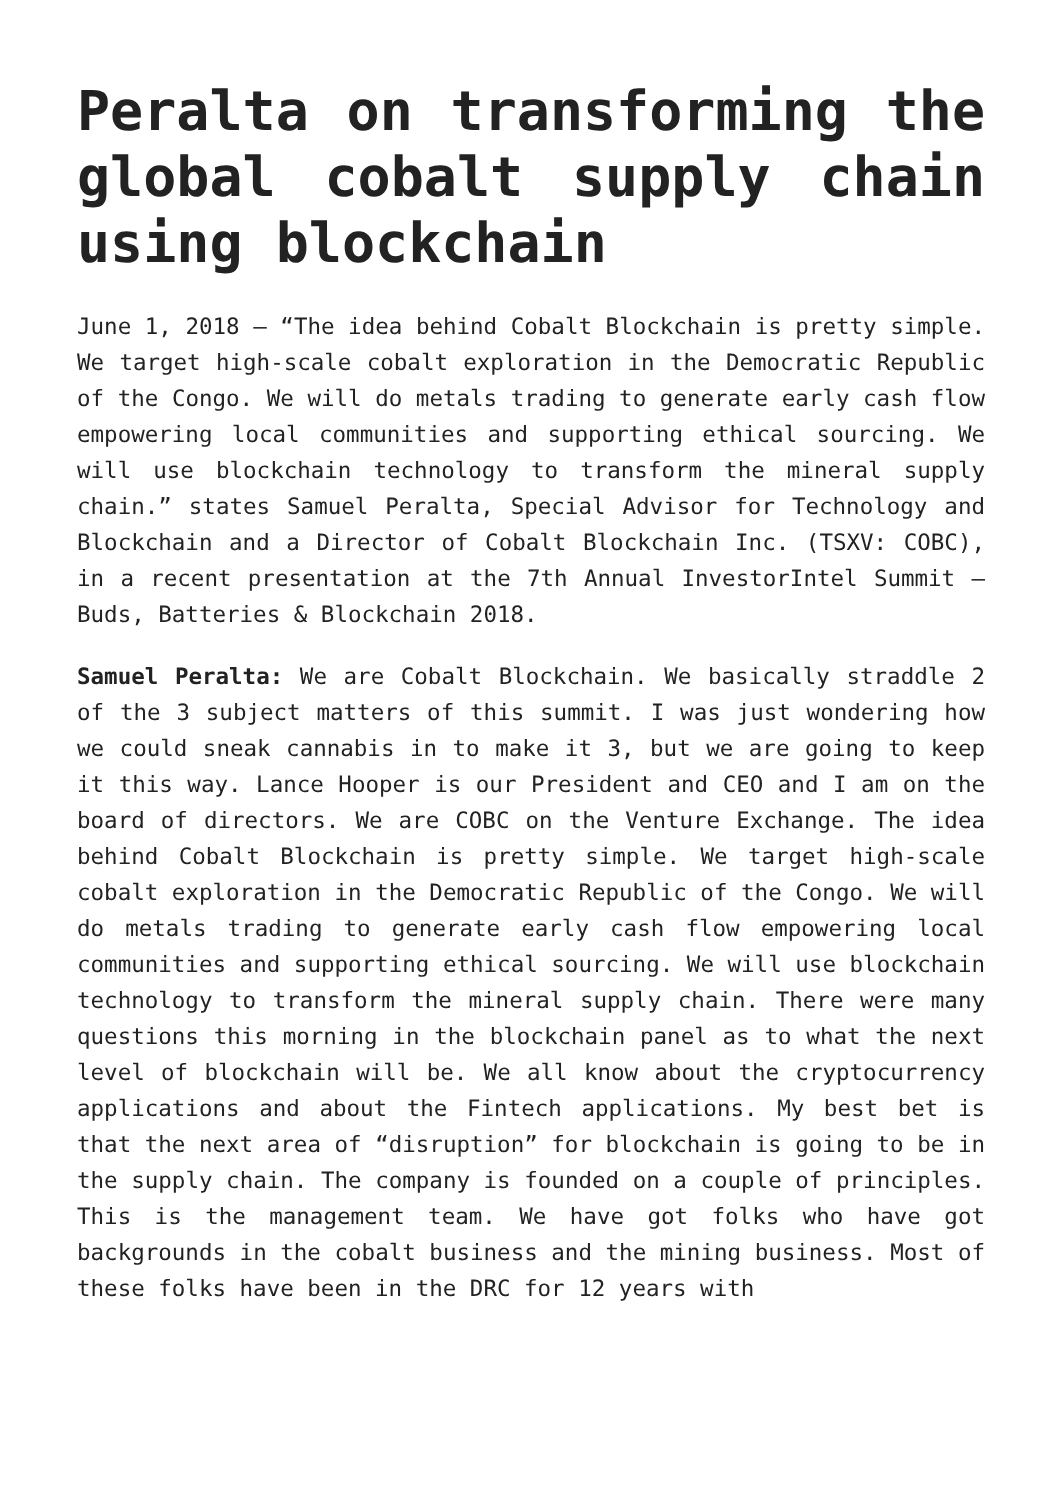Peralta on transforming the global cobalt supply chain using blockchain
June 1, 2018 — “The idea behind Cobalt Blockchain is pretty simple. We target high-scale cobalt exploration in the Democratic Republic of the Congo. We will do metals trading to generate early cash flow empowering local communities and supporting ethical sourcing. We will use blockchain technology to transform the mineral supply chain.” states Samuel Peralta, Special Advisor for Technology and Blockchain and a Director of Cobalt Blockchain Inc. (TSXV: COBC), in a recent presentation at the 7th Annual InvestorIntel Summit – Buds, Batteries & Blockchain 2018.
Samuel Peralta: We are Cobalt Blockchain. We basically straddle 2 of the 3 subject matters of this summit. I was just wondering how we could sneak cannabis in to make it 3, but we are going to keep it this way. Lance Hooper is our President and CEO and I am on the board of directors. We are COBC on the Venture Exchange. The idea behind Cobalt Blockchain is pretty simple. We target high-scale cobalt exploration in the Democratic Republic of the Congo. We will do metals trading to generate early cash flow empowering local communities and supporting ethical sourcing. We will use blockchain technology to transform the mineral supply chain. There were many questions this morning in the blockchain panel as to what the next level of blockchain will be. We all know about the cryptocurrency applications and about the Fintech applications. My best bet is that the next area of “disruption” for blockchain is going to be in the supply chain. The company is founded on a couple of principles. This is the management team. We have got folks who have got backgrounds in the cobalt business and the mining business. Most of these folks have been in the DRC for 12 years with